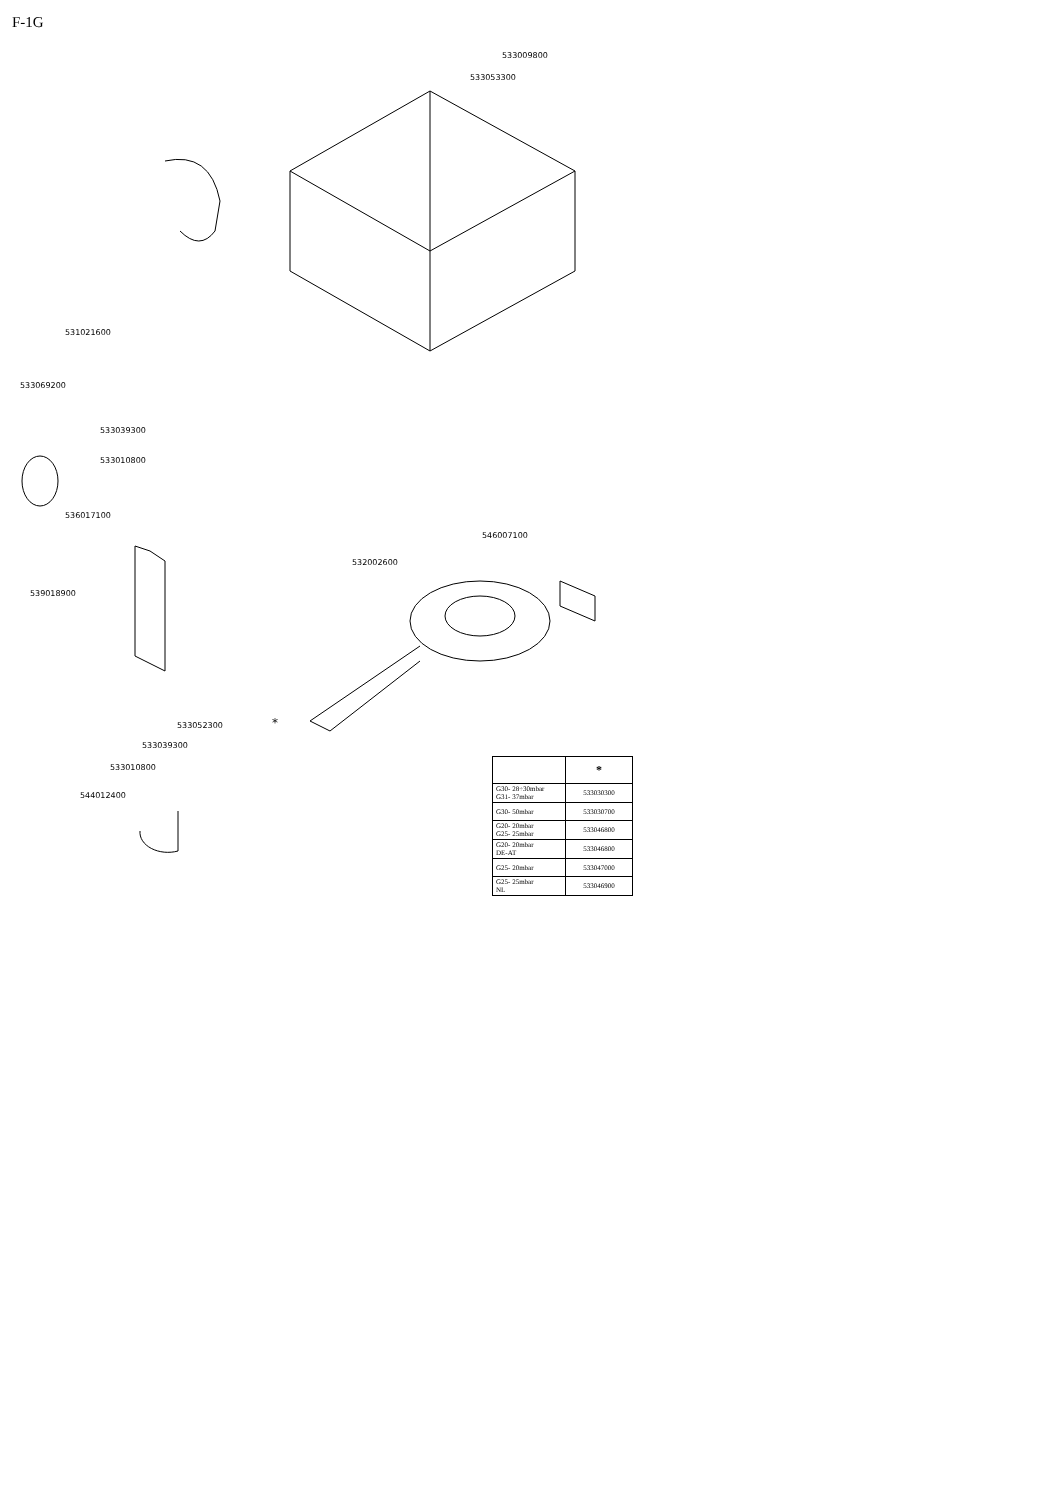F-1G
533009800
533053300
531021600
533069200
533039300
533010800
536017100
546007100
532002600
539018900
533052300 *
533039300
533010800
544012400
| | * |
| --- | --- |
| G30- 28÷30mbar G31- 37mbar | 533030300 |
| G30- 50mbar | 533030700 |
| G20- 20mbar G25- 25mbar | 533046800 |
| G20- 20mbar DE-AT | 533046800 |
| G25- 20mbar | 533047000 |
| G25- 25mbar NL | 533046900 |